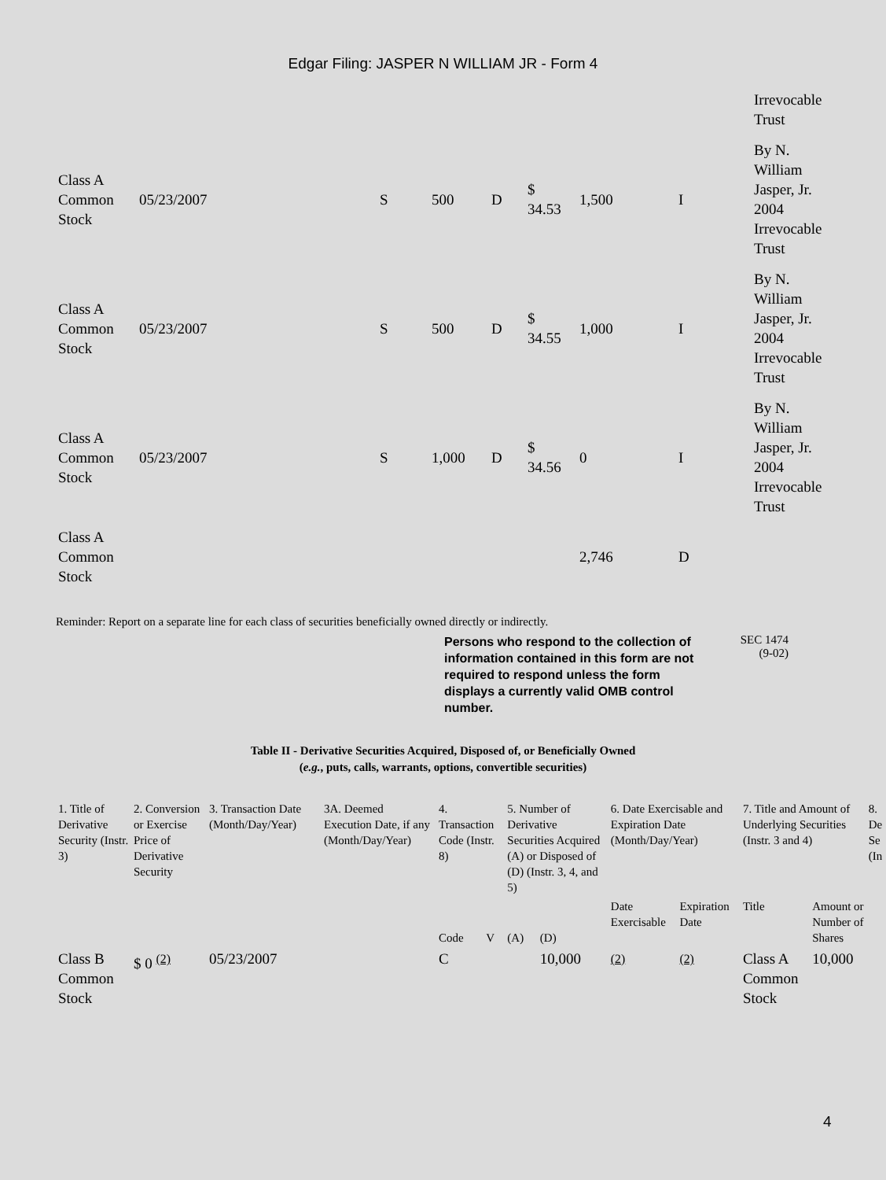Edgar Filing: JASPER N WILLIAM JR - Form 4
| | | | | | | | | Irrevocable Trust |
| Class A Common Stock | 05/23/2007 | S | 500 | D | $ 34.53 | 1,500 | I | By N. William Jasper, Jr. 2004 Irrevocable Trust |
| Class A Common Stock | 05/23/2007 | S | 500 | D | $ 34.55 | 1,000 | I | By N. William Jasper, Jr. 2004 Irrevocable Trust |
| Class A Common Stock | 05/23/2007 | S | 1,000 | D | $ 34.56 | 0 | I | By N. William Jasper, Jr. 2004 Irrevocable Trust |
| Class A Common Stock | | | | | | 2,746 | D | |
Reminder: Report on a separate line for each class of securities beneficially owned directly or indirectly.
Persons who respond to the collection of information contained in this form are not required to respond unless the form displays a currently valid OMB control number.
SEC 1474
(9-02)
Table II - Derivative Securities Acquired, Disposed of, or Beneficially Owned
(e.g., puts, calls, warrants, options, convertible securities)
| 1. Title of Derivative Security (Instr. 3) | 2. Conversion or Exercise Price of Derivative Security | 3. Transaction Date (Month/Day/Year) | 3A. Deemed Execution Date, if any (Month/Day/Year) | 4. Transaction Code (Instr. 8) | | 5. Number of Derivative Securities Acquired (A) or Disposed of (D) (Instr. 3, 4, and 5) | | 6. Date Exercisable and Expiration Date (Month/Day/Year) | | 7. Title and Amount of Underlying Securities (Instr. 3 and 4) | | 8. De Se (In |
| --- | --- | --- | --- | --- | --- | --- | --- | --- | --- | --- | --- | --- |
| | | | | Code | V | (A) | (D) | Date Exercisable | Expiration Date | Title | Amount or Number of Shares | |
| Class B Common Stock | $ 0 <sup>(2)</sup> | 05/23/2007 | | C | | | 10,000 | <sup>(2)</sup> | <sup>(2)</sup> | Class A Common Stock | 10,000 | |
4